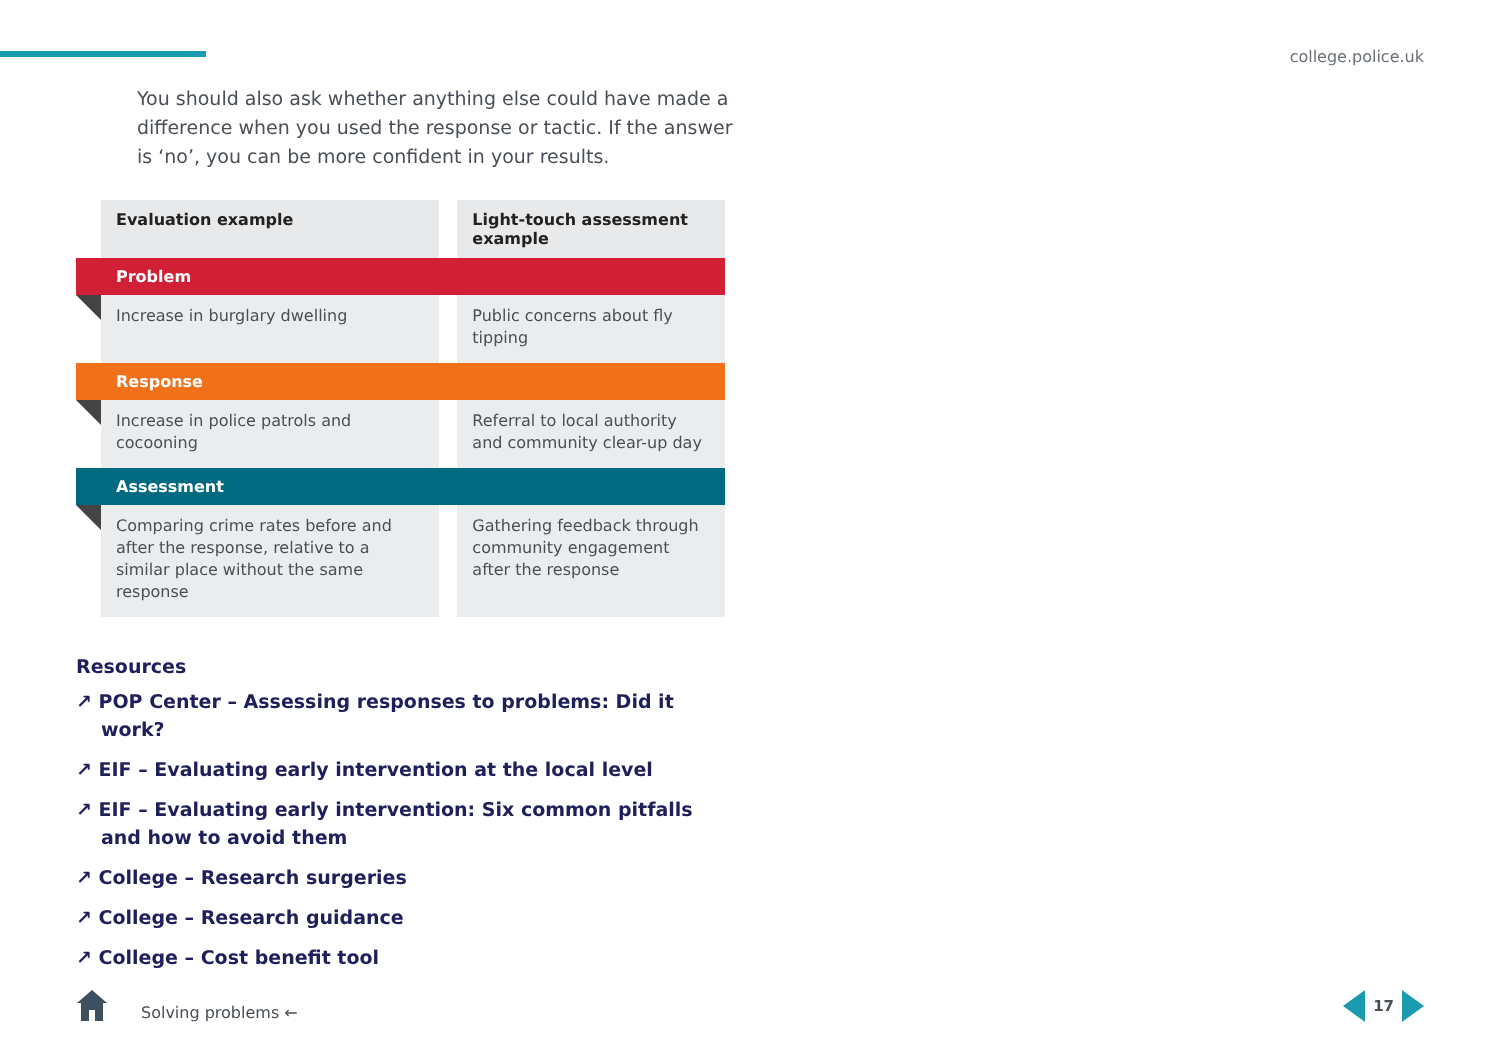college.police.uk
You should also ask whether anything else could have made a difference when you used the response or tactic. If the answer is ‘no’, you can be more confident in your results.
| | Evaluation example | | Light-touch assessment example |
| Problem | | | |
| | Increase in burglary dwelling | | Public concerns about fly tipping |
| Response | | | |
| | Increase in police patrols and cocooning | | Referral to local authority and community clear-up day |
| Assessment | | | |
| | Comparing crime rates before and after the response, relative to a similar place without the same response | | Gathering feedback through community engagement after the response |
Resources
↗ POP Center – Assessing responses to problems: Did it work?
↗ EIF – Evaluating early intervention at the local level
↗ EIF – Evaluating early intervention: Six common pitfalls and how to avoid them
↗ College – Research surgeries
↗ College – Research guidance
↗ College – Cost benefit tool
Solving problems ←
17